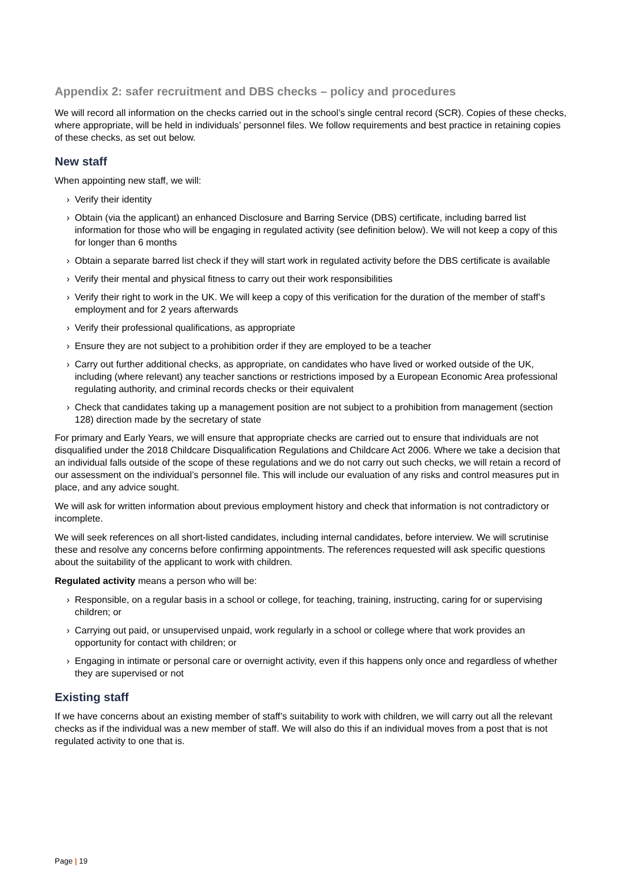Appendix 2: safer recruitment and DBS checks – policy and procedures
We will record all information on the checks carried out in the school’s single central record (SCR). Copies of these checks, where appropriate, will be held in individuals’ personnel files. We follow requirements and best practice in retaining copies of these checks, as set out below.
New staff
When appointing new staff, we will:
› Verify their identity
› Obtain (via the applicant) an enhanced Disclosure and Barring Service (DBS) certificate, including barred list information for those who will be engaging in regulated activity (see definition below). We will not keep a copy of this for longer than 6 months
› Obtain a separate barred list check if they will start work in regulated activity before the DBS certificate is available
› Verify their mental and physical fitness to carry out their work responsibilities
› Verify their right to work in the UK. We will keep a copy of this verification for the duration of the member of staff’s employment and for 2 years afterwards
› Verify their professional qualifications, as appropriate
› Ensure they are not subject to a prohibition order if they are employed to be a teacher
› Carry out further additional checks, as appropriate, on candidates who have lived or worked outside of the UK, including (where relevant) any teacher sanctions or restrictions imposed by a European Economic Area professional regulating authority, and criminal records checks or their equivalent
› Check that candidates taking up a management position are not subject to a prohibition from management (section 128) direction made by the secretary of state
For primary and Early Years, we will ensure that appropriate checks are carried out to ensure that individuals are not disqualified under the 2018 Childcare Disqualification Regulations and Childcare Act 2006. Where we take a decision that an individual falls outside of the scope of these regulations and we do not carry out such checks, we will retain a record of our assessment on the individual’s personnel file. This will include our evaluation of any risks and control measures put in place, and any advice sought.
We will ask for written information about previous employment history and check that information is not contradictory or incomplete.
We will seek references on all short-listed candidates, including internal candidates, before interview. We will scrutinise these and resolve any concerns before confirming appointments. The references requested will ask specific questions about the suitability of the applicant to work with children.
Regulated activity means a person who will be:
› Responsible, on a regular basis in a school or college, for teaching, training, instructing, caring for or supervising children; or
› Carrying out paid, or unsupervised unpaid, work regularly in a school or college where that work provides an opportunity for contact with children; or
› Engaging in intimate or personal care or overnight activity, even if this happens only once and regardless of whether they are supervised or not
Existing staff
If we have concerns about an existing member of staff’s suitability to work with children, we will carry out all the relevant checks as if the individual was a new member of staff. We will also do this if an individual moves from a post that is not regulated activity to one that is.
Page | 19